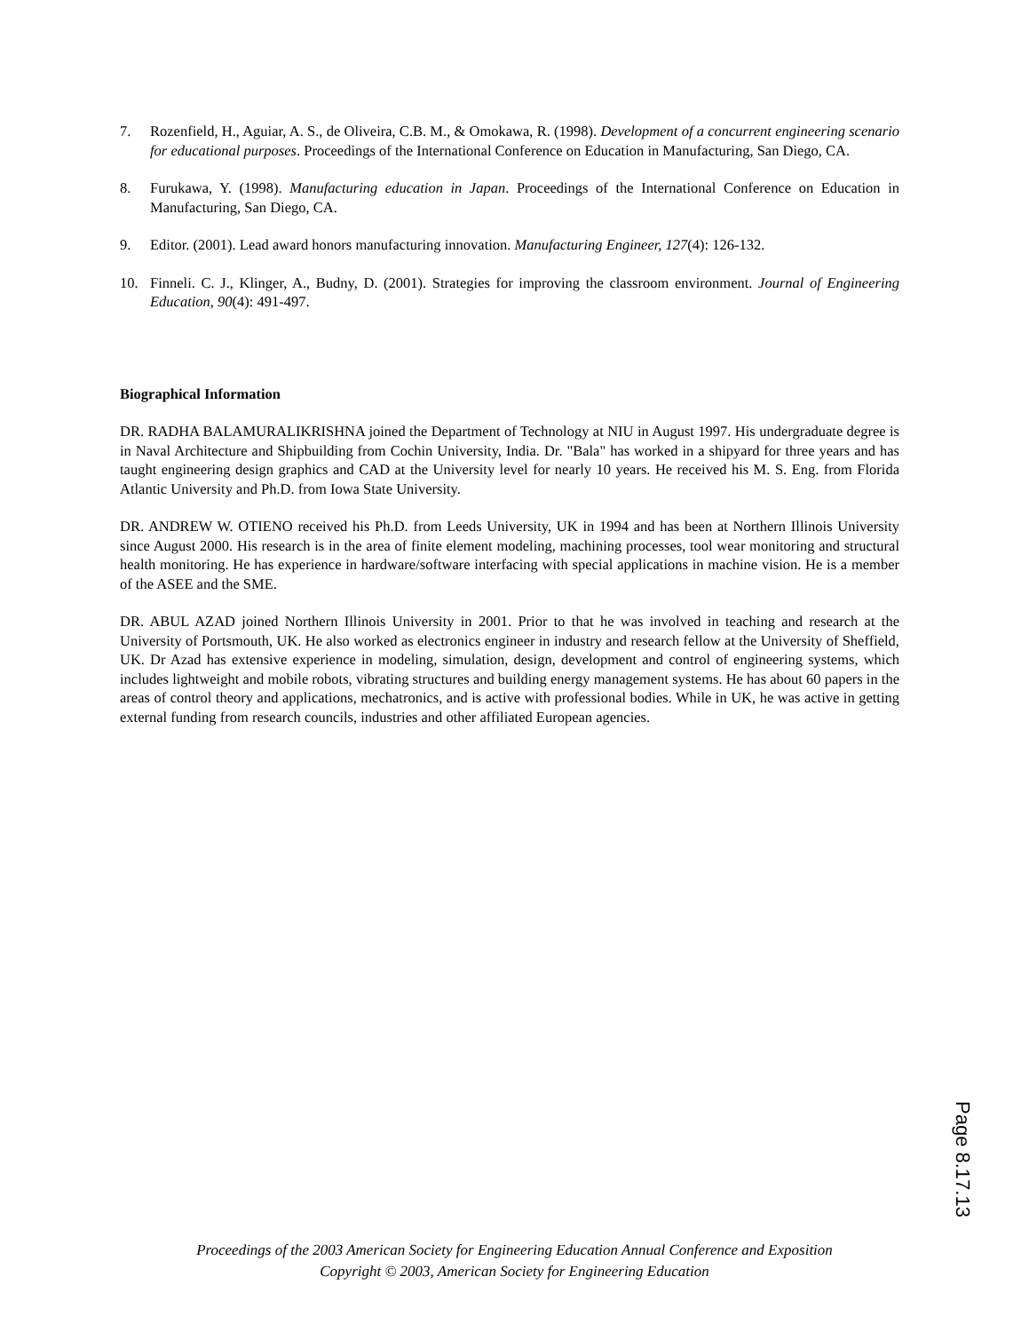7. Rozenfield, H., Aguiar, A. S., de Oliveira, C.B. M., & Omokawa, R. (1998). Development of a concurrent engineering scenario for educational purposes. Proceedings of the International Conference on Education in Manufacturing, San Diego, CA.
8. Furukawa, Y. (1998). Manufacturing education in Japan. Proceedings of the International Conference on Education in Manufacturing, San Diego, CA.
9. Editor. (2001). Lead award honors manufacturing innovation. Manufacturing Engineer, 127(4): 126-132.
10. Finneli. C. J., Klinger, A., Budny, D. (2001). Strategies for improving the classroom environment. Journal of Engineering Education, 90(4): 491-497.
Biographical Information
DR. RADHA BALAMURALIKRISHNA joined the Department of Technology at NIU in August 1997. His undergraduate degree is in Naval Architecture and Shipbuilding from Cochin University, India. Dr. "Bala" has worked in a shipyard for three years and has taught engineering design graphics and CAD at the University level for nearly 10 years. He received his M. S. Eng. from Florida Atlantic University and Ph.D. from Iowa State University.
DR. ANDREW W. OTIENO received his Ph.D. from Leeds University, UK in 1994 and has been at Northern Illinois University since August 2000. His research is in the area of finite element modeling, machining processes, tool wear monitoring and structural health monitoring. He has experience in hardware/software interfacing with special applications in machine vision. He is a member of the ASEE and the SME.
DR. ABUL AZAD joined Northern Illinois University in 2001. Prior to that he was involved in teaching and research at the University of Portsmouth, UK. He also worked as electronics engineer in industry and research fellow at the University of Sheffield, UK. Dr Azad has extensive experience in modeling, simulation, design, development and control of engineering systems, which includes lightweight and mobile robots, vibrating structures and building energy management systems. He has about 60 papers in the areas of control theory and applications, mechatronics, and is active with professional bodies. While in UK, he was active in getting external funding from research councils, industries and other affiliated European agencies.
Proceedings of the 2003 American Society for Engineering Education Annual Conference and Exposition
Copyright © 2003, American Society for Engineering Education
Page 8.17.13